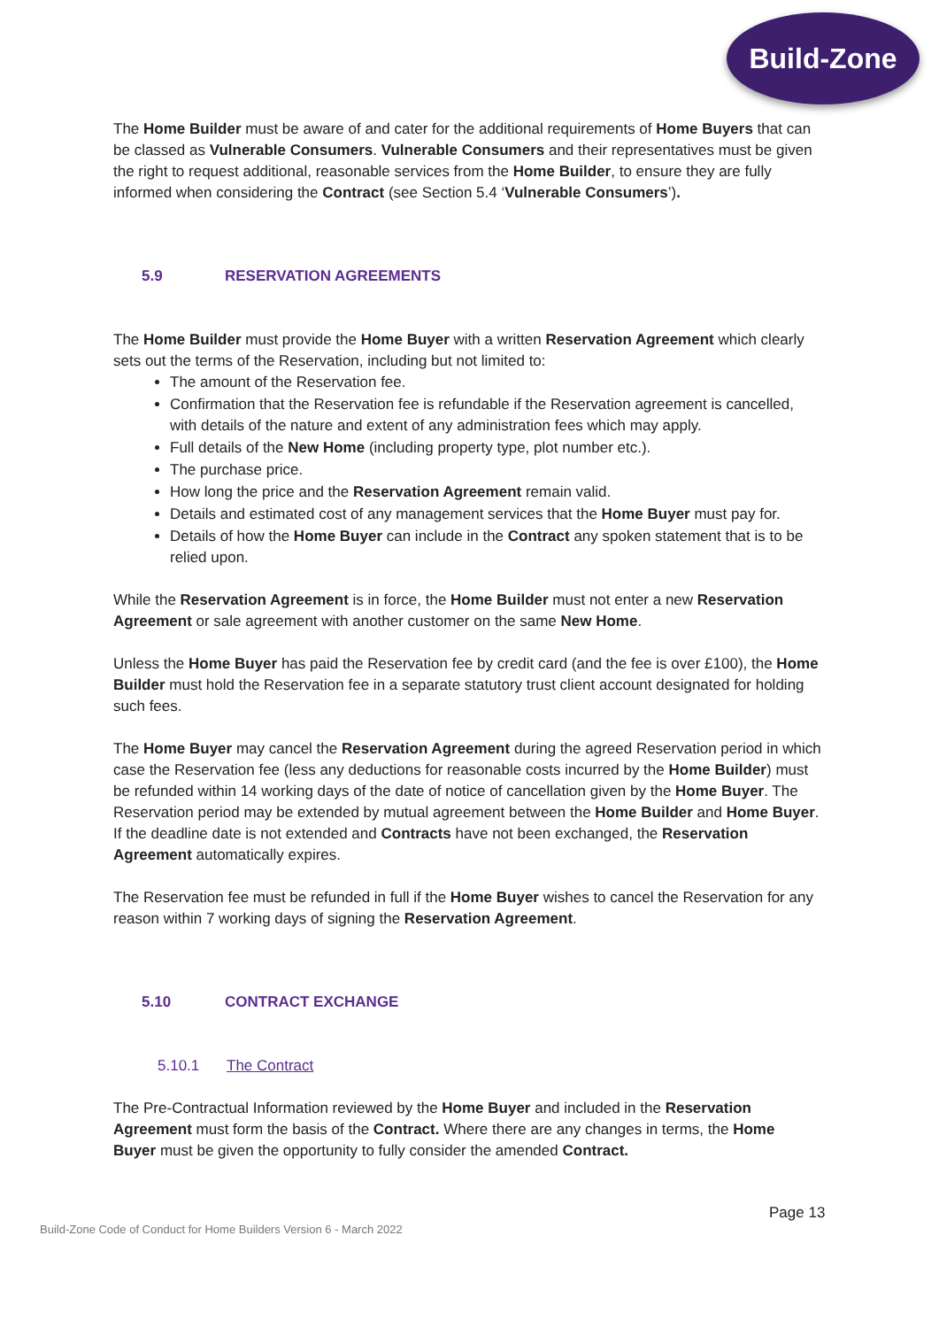Build-Zone
The Home Builder must be aware of and cater for the additional requirements of Home Buyers that can be classed as Vulnerable Consumers. Vulnerable Consumers and their representatives must be given the right to request additional, reasonable services from the Home Builder, to ensure they are fully informed when considering the Contract (see Section 5.4 ‘Vulnerable Consumers’).
5.9 RESERVATION AGREEMENTS
The Home Builder must provide the Home Buyer with a written Reservation Agreement which clearly sets out the terms of the Reservation, including but not limited to:
The amount of the Reservation fee.
Confirmation that the Reservation fee is refundable if the Reservation agreement is cancelled, with details of the nature and extent of any administration fees which may apply.
Full details of the New Home (including property type, plot number etc.).
The purchase price.
How long the price and the Reservation Agreement remain valid.
Details and estimated cost of any management services that the Home Buyer must pay for.
Details of how the Home Buyer can include in the Contract any spoken statement that is to be relied upon.
While the Reservation Agreement is in force, the Home Builder must not enter a new Reservation Agreement or sale agreement with another customer on the same New Home.
Unless the Home Buyer has paid the Reservation fee by credit card (and the fee is over £100), the Home Builder must hold the Reservation fee in a separate statutory trust client account designated for holding such fees.
The Home Buyer may cancel the Reservation Agreement during the agreed Reservation period in which case the Reservation fee (less any deductions for reasonable costs incurred by the Home Builder) must be refunded within 14 working days of the date of notice of cancellation given by the Home Buyer. The Reservation period may be extended by mutual agreement between the Home Builder and Home Buyer. If the deadline date is not extended and Contracts have not been exchanged, the Reservation Agreement automatically expires.
The Reservation fee must be refunded in full if the Home Buyer wishes to cancel the Reservation for any reason within 7 working days of signing the Reservation Agreement.
5.10 CONTRACT EXCHANGE
5.10.1 The Contract
The Pre-Contractual Information reviewed by the Home Buyer and included in the Reservation Agreement must form the basis of the Contract. Where there are any changes in terms, the Home Buyer must be given the opportunity to fully consider the amended Contract.
Page 13
Build-Zone Code of Conduct for Home Builders Version 6 - March 2022